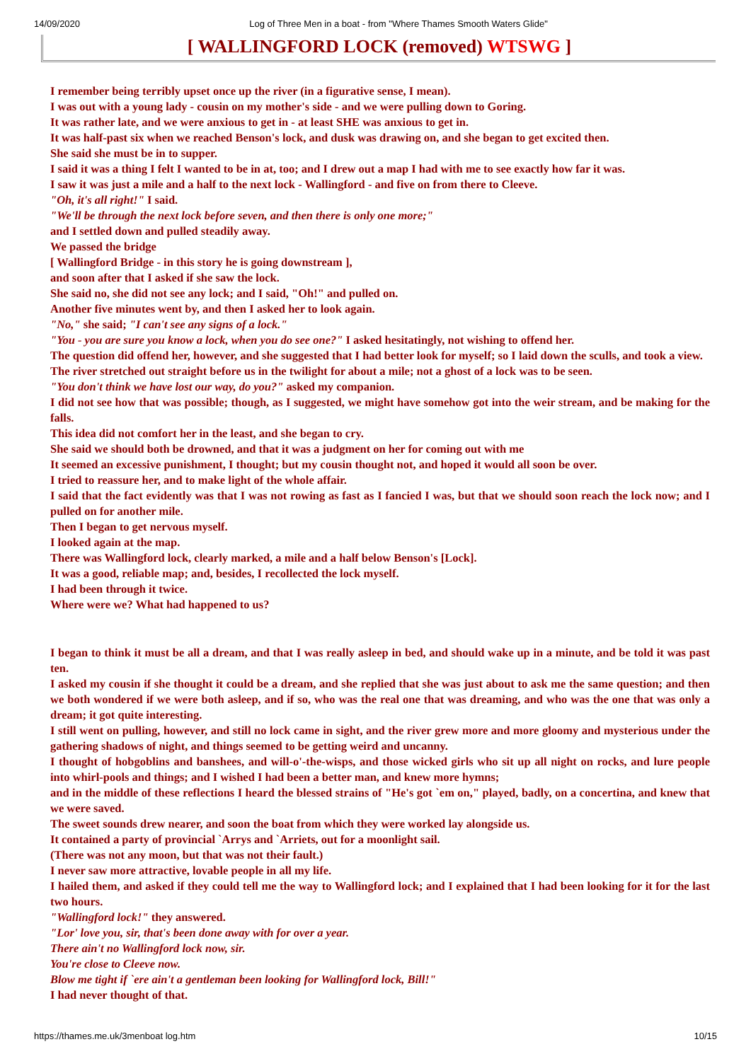14/09/2020 Log of Three Men in a boat - from "Where Thames Smooth Waters Glide"
[ WALLINGFORD LOCK (removed) WTSWG ]
I remember being terribly upset once up the river (in a figurative sense, I mean).
I was out with a young lady - cousin on my mother's side - and we were pulling down to Goring.
It was rather late, and we were anxious to get in - at least SHE was anxious to get in.
It was half-past six when we reached Benson's lock, and dusk was drawing on, and she began to get excited then.
She said she must be in to supper.
I said it was a thing I felt I wanted to be in at, too; and I drew out a map I had with me to see exactly how far it was.
I saw it was just a mile and a half to the next lock - Wallingford - and five on from there to Cleeve.
"Oh, it's all right!" I said.
"We'll be through the next lock before seven, and then there is only one more;"
and I settled down and pulled steadily away.
We passed the bridge
[ Wallingford Bridge - in this story he is going downstream ],
and soon after that I asked if she saw the lock.
She said no, she did not see any lock; and I said, "Oh!" and pulled on.
Another five minutes went by, and then I asked her to look again.
"No," she said; "I can't see any signs of a lock."
"You - you are sure you know a lock, when you do see one?" I asked hesitatingly, not wishing to offend her.
The question did offend her, however, and she suggested that I had better look for myself; so I laid down the sculls, and took a view.
The river stretched out straight before us in the twilight for about a mile; not a ghost of a lock was to be seen.
"You don't think we have lost our way, do you?" asked my companion.
I did not see how that was possible; though, as I suggested, we might have somehow got into the weir stream, and be making for the falls.
This idea did not comfort her in the least, and she began to cry.
She said we should both be drowned, and that it was a judgment on her for coming out with me
It seemed an excessive punishment, I thought; but my cousin thought not, and hoped it would all soon be over.
I tried to reassure her, and to make light of the whole affair.
I said that the fact evidently was that I was not rowing as fast as I fancied I was, but that we should soon reach the lock now; and I pulled on for another mile.
Then I began to get nervous myself.
I looked again at the map.
There was Wallingford lock, clearly marked, a mile and a half below Benson's [Lock].
It was a good, reliable map; and, besides, I recollected the lock myself.
I had been through it twice.
Where were we? What had happened to us?
I began to think it must be all a dream, and that I was really asleep in bed, and should wake up in a minute, and be told it was past ten.
I asked my cousin if she thought it could be a dream, and she replied that she was just about to ask me the same question; and then we both wondered if we were both asleep, and if so, who was the real one that was dreaming, and who was the one that was only a dream; it got quite interesting.
I still went on pulling, however, and still no lock came in sight, and the river grew more and more gloomy and mysterious under the gathering shadows of night, and things seemed to be getting weird and uncanny.
I thought of hobgoblins and banshees, and will-o'-the-wisps, and those wicked girls who sit up all night on rocks, and lure people into whirl-pools and things; and I wished I had been a better man, and knew more hymns;
and in the middle of these reflections I heard the blessed strains of "He's got `em on," played, badly, on a concertina, and knew that we were saved.
The sweet sounds drew nearer, and soon the boat from which they were worked lay alongside us.
It contained a party of provincial `Arrys and `Arriets, out for a moonlight sail.
(There was not any moon, but that was not their fault.)
I never saw more attractive, lovable people in all my life.
I hailed them, and asked if they could tell me the way to Wallingford lock; and I explained that I had been looking for it for the last two hours.
"Wallingford lock!" they answered.
"Lor' love you, sir, that's been done away with for over a year.
There ain't no Wallingford lock now, sir.
You're close to Cleeve now.
Blow me tight if `ere ain't a gentleman been looking for Wallingford lock, Bill!"
I had never thought of that.
https://thames.me.uk/3menboat log.htm 10/15